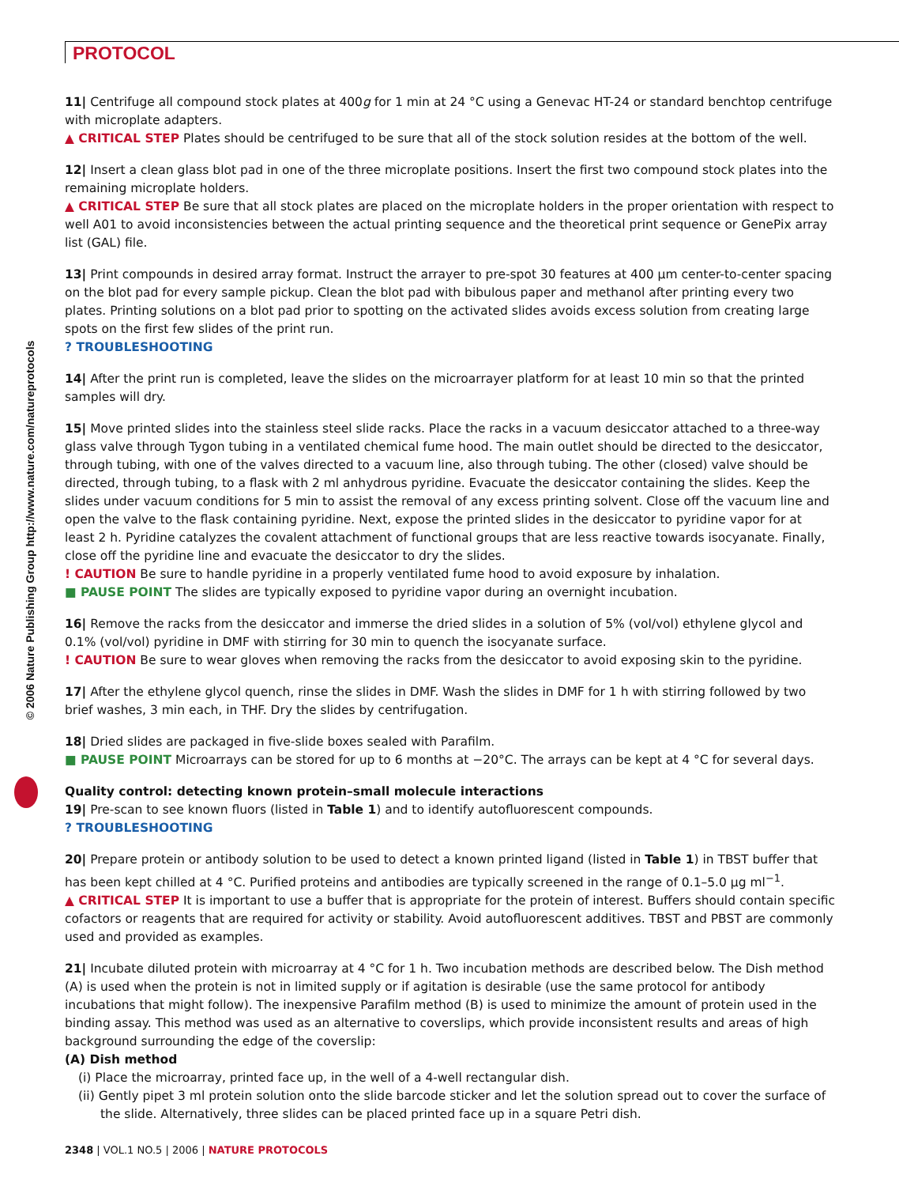PROTOCOL
© 2006 Nature Publishing Group http://www.nature.com/natureprotocols
11| Centrifuge all compound stock plates at 400g for 1 min at 24 °C using a Genevac HT-24 or standard benchtop centrifuge with microplate adapters.
▲ CRITICAL STEP Plates should be centrifuged to be sure that all of the stock solution resides at the bottom of the well.
12| Insert a clean glass blot pad in one of the three microplate positions. Insert the first two compound stock plates into the remaining microplate holders.
▲ CRITICAL STEP Be sure that all stock plates are placed on the microplate holders in the proper orientation with respect to well A01 to avoid inconsistencies between the actual printing sequence and the theoretical print sequence or GenePix array list (GAL) file.
13| Print compounds in desired array format. Instruct the arrayer to pre-spot 30 features at 400 µm center-to-center spacing on the blot pad for every sample pickup. Clean the blot pad with bibulous paper and methanol after printing every two plates. Printing solutions on a blot pad prior to spotting on the activated slides avoids excess solution from creating large spots on the first few slides of the print run.
? TROUBLESHOOTING
14| After the print run is completed, leave the slides on the microarrayer platform for at least 10 min so that the printed samples will dry.
15| Move printed slides into the stainless steel slide racks. Place the racks in a vacuum desiccator attached to a three-way glass valve through Tygon tubing in a ventilated chemical fume hood. The main outlet should be directed to the desiccator, through tubing, with one of the valves directed to a vacuum line, also through tubing. The other (closed) valve should be directed, through tubing, to a flask with 2 ml anhydrous pyridine. Evacuate the desiccator containing the slides. Keep the slides under vacuum conditions for 5 min to assist the removal of any excess printing solvent. Close off the vacuum line and open the valve to the flask containing pyridine. Next, expose the printed slides in the desiccator to pyridine vapor for at least 2 h. Pyridine catalyzes the covalent attachment of functional groups that are less reactive towards isocyanate. Finally, close off the pyridine line and evacuate the desiccator to dry the slides.
! CAUTION Be sure to handle pyridine in a properly ventilated fume hood to avoid exposure by inhalation.
■ PAUSE POINT The slides are typically exposed to pyridine vapor during an overnight incubation.
16| Remove the racks from the desiccator and immerse the dried slides in a solution of 5% (vol/vol) ethylene glycol and 0.1% (vol/vol) pyridine in DMF with stirring for 30 min to quench the isocyanate surface.
! CAUTION Be sure to wear gloves when removing the racks from the desiccator to avoid exposing skin to the pyridine.
17| After the ethylene glycol quench, rinse the slides in DMF. Wash the slides in DMF for 1 h with stirring followed by two brief washes, 3 min each, in THF. Dry the slides by centrifugation.
18| Dried slides are packaged in five-slide boxes sealed with Parafilm.
■ PAUSE POINT Microarrays can be stored for up to 6 months at −20°C. The arrays can be kept at 4 °C for several days.
Quality control: detecting known protein–small molecule interactions
19| Pre-scan to see known fluors (listed in Table 1) and to identify autofluorescent compounds.
? TROUBLESHOOTING
20| Prepare protein or antibody solution to be used to detect a known printed ligand (listed in Table 1) in TBST buffer that has been kept chilled at 4 °C. Purified proteins and antibodies are typically screened in the range of 0.1–5.0 µg ml<sup>−1</sup>.
▲ CRITICAL STEP It is important to use a buffer that is appropriate for the protein of interest. Buffers should contain specific cofactors or reagents that are required for activity or stability. Avoid autofluorescent additives. TBST and PBST are commonly used and provided as examples.
21| Incubate diluted protein with microarray at 4 °C for 1 h. Two incubation methods are described below. The Dish method (A) is used when the protein is not in limited supply or if agitation is desirable (use the same protocol for antibody incubations that might follow). The inexpensive Parafilm method (B) is used to minimize the amount of protein used in the binding assay. This method was used as an alternative to coverslips, which provide inconsistent results and areas of high background surrounding the edge of the coverslip:
(A) Dish method
(i) Place the microarray, printed face up, in the well of a 4-well rectangular dish.
(ii) Gently pipet 3 ml protein solution onto the slide barcode sticker and let the solution spread out to cover the surface of the slide. Alternatively, three slides can be placed printed face up in a square Petri dish.
2348 | VOL.1 NO.5 | 2006 | NATURE PROTOCOLS